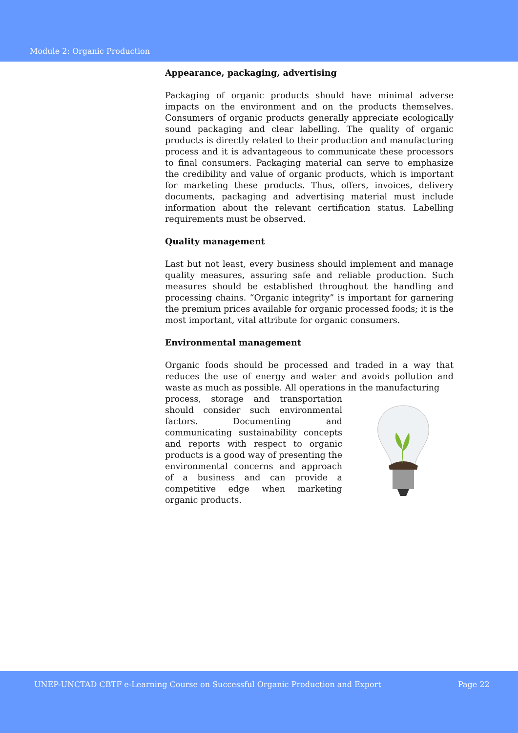Module 2: Organic Production
Appearance, packaging, advertising
Packaging of organic products should have minimal adverse impacts on the environment and on the products themselves. Consumers of organic products generally appreciate ecologically sound packaging and clear labelling. The quality of organic products is directly related to their production and manufacturing process and it is advantageous to communicate these processors to final consumers. Packaging material can serve to emphasize the credibility and value of organic products, which is important for marketing these products. Thus, offers, invoices, delivery documents, packaging and advertising material must include information about the relevant certification status. Labelling requirements must be observed.
Quality management
Last but not least, every business should implement and manage quality measures, assuring safe and reliable production. Such measures should be established throughout the handling and processing chains. “Organic integrity” is important for garnering the premium prices available for organic processed foods; it is the most important, vital attribute for organic consumers.
Environmental management
Organic foods should be processed and traded in a way that reduces the use of energy and water and avoids pollution and waste as much as possible. All operations in the manufacturing
process, storage and transportation should consider such environmental factors. Documenting and communicating sustainability concepts and reports with respect to organic products is a good way of presenting the environmental concerns and approach of a business and can provide a competitive edge when marketing organic products.
UNEP-UNCTAD CBTF e-Learning Course on Successful Organic Production and Export Page 22